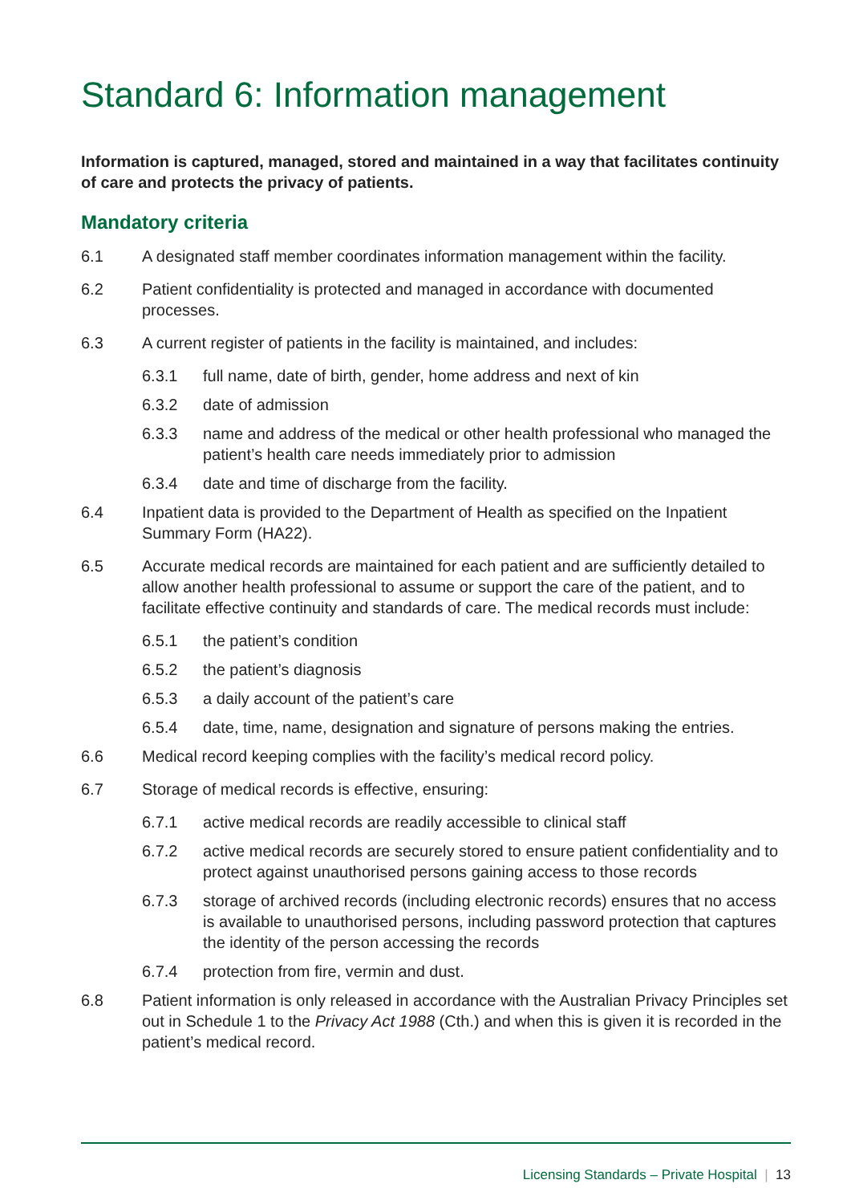Standard 6: Information management
Information is captured, managed, stored and maintained in a way that facilitates continuity of care and protects the privacy of patients.
Mandatory criteria
6.1 A designated staff member coordinates information management within the facility.
6.2 Patient confidentiality is protected and managed in accordance with documented processes.
6.3 A current register of patients in the facility is maintained, and includes:
6.3.1 full name, date of birth, gender, home address and next of kin
6.3.2 date of admission
6.3.3 name and address of the medical or other health professional who managed the patient’s health care needs immediately prior to admission
6.3.4 date and time of discharge from the facility.
6.4 Inpatient data is provided to the Department of Health as specified on the Inpatient Summary Form (HA22).
6.5 Accurate medical records are maintained for each patient and are sufficiently detailed to allow another health professional to assume or support the care of the patient, and to facilitate effective continuity and standards of care. The medical records must include:
6.5.1 the patient’s condition
6.5.2 the patient’s diagnosis
6.5.3 a daily account of the patient’s care
6.5.4 date, time, name, designation and signature of persons making the entries.
6.6 Medical record keeping complies with the facility’s medical record policy.
6.7 Storage of medical records is effective, ensuring:
6.7.1 active medical records are readily accessible to clinical staff
6.7.2 active medical records are securely stored to ensure patient confidentiality and to protect against unauthorised persons gaining access to those records
6.7.3 storage of archived records (including electronic records) ensures that no access is available to unauthorised persons, including password protection that captures the identity of the person accessing the records
6.7.4 protection from fire, vermin and dust.
6.8 Patient information is only released in accordance with the Australian Privacy Principles set out in Schedule 1 to the Privacy Act 1988 (Cth.) and when this is given it is recorded in the patient’s medical record.
Licensing Standards – Private Hospital | 13